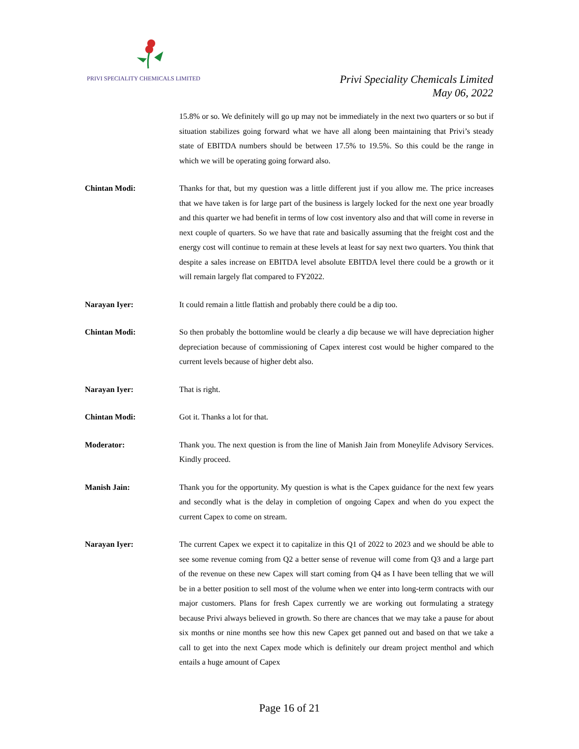PRIVI SPECIALITY CHEMICALS LIMITED
Privi Speciality Chemicals Limited
May 06, 2022
15.8% or so. We definitely will go up may not be immediately in the next two quarters or so but if situation stabilizes going forward what we have all along been maintaining that Privi’s steady state of EBITDA numbers should be between 17.5% to 19.5%. So this could be the range in which we will be operating going forward also.
Chintan Modi: Thanks for that, but my question was a little different just if you allow me. The price increases that we have taken is for large part of the business is largely locked for the next one year broadly and this quarter we had benefit in terms of low cost inventory also and that will come in reverse in next couple of quarters. So we have that rate and basically assuming that the freight cost and the energy cost will continue to remain at these levels at least for say next two quarters. You think that despite a sales increase on EBITDA level absolute EBITDA level there could be a growth or it will remain largely flat compared to FY2022.
Narayan Iyer: It could remain a little flattish and probably there could be a dip too.
Chintan Modi: So then probably the bottomline would be clearly a dip because we will have depreciation higher depreciation because of commissioning of Capex interest cost would be higher compared to the current levels because of higher debt also.
Narayan Iyer: That is right.
Chintan Modi: Got it. Thanks a lot for that.
Moderator: Thank you. The next question is from the line of Manish Jain from Moneylife Advisory Services. Kindly proceed.
Manish Jain: Thank you for the opportunity. My question is what is the Capex guidance for the next few years and secondly what is the delay in completion of ongoing Capex and when do you expect the current Capex to come on stream.
Narayan Iyer: The current Capex we expect it to capitalize in this Q1 of 2022 to 2023 and we should be able to see some revenue coming from Q2 a better sense of revenue will come from Q3 and a large part of the revenue on these new Capex will start coming from Q4 as I have been telling that we will be in a better position to sell most of the volume when we enter into long-term contracts with our major customers. Plans for fresh Capex currently we are working out formulating a strategy because Privi always believed in growth. So there are chances that we may take a pause for about six months or nine months see how this new Capex get panned out and based on that we take a call to get into the next Capex mode which is definitely our dream project menthol and which entails a huge amount of Capex
Page 16 of 21